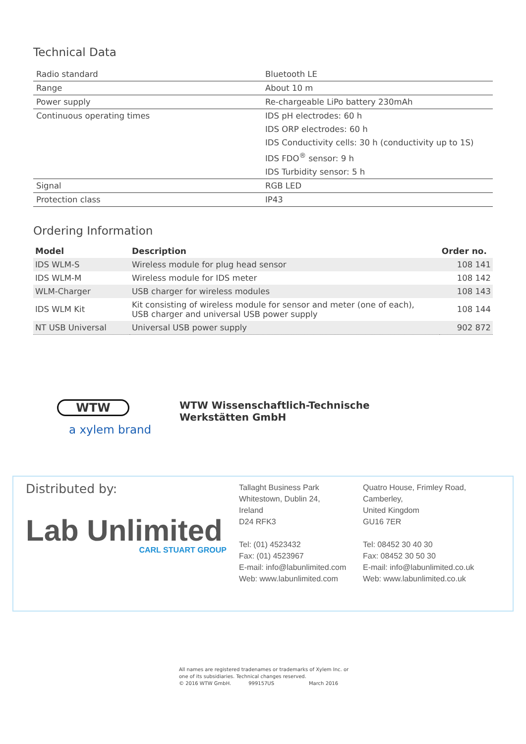Technical Data
| Radio standard | Bluetooth LE |
| Range | About 10 m |
| Power supply | Re-chargeable LiPo battery 230mAh |
| Continuous operating times | IDS pH electrodes: 60 h |
| | IDS ORP electrodes: 60 h |
| | IDS Conductivity cells: 30 h (conductivity up to 1S) |
| | IDS FDO<sup>®</sup> sensor: 9 h |
| | IDS Turbidity sensor: 5 h |
| Signal | RGB LED |
| Protection class | IP43 |
Ordering Information
| Model | Description | Order no. |
| --- | --- | --- |
| IDS WLM-S | Wireless module for plug head sensor | 108 141 |
| IDS WLM-M | Wireless module for IDS meter | 108 142 |
| WLM-Charger | USB charger for wireless modules | 108 143 |
| IDS WLM Kit | Kit consisting of wireless module for sensor and meter (one of each), USB charger and universal USB power supply | 108 144 |
| NT USB Universal | Universal USB power supply | 902 872 |
WTW
a xylem brand
WTW Wissenschaftlich-Technische
Werkstätten GmbH
Distributed by:
Lab Unlimited
CARL STUART GROUP
Tallaght Business Park
Whitestown, Dublin 24,
Ireland
D24 RFK3
Tel: (01) 4523432
Fax: (01) 4523967
E-mail: info@labunlimited.com
Web: www.labunlimited.com
Quatro House, Frimley Road,
Camberley,
United Kingdom
GU16 7ER
Tel: 08452 30 40 30
Fax: 08452 30 50 30
E-mail: info@labunlimited.co.uk
Web: www.labunlimited.co.uk
All names are registered tradenames or trademarks of Xylem Inc. or
one of its subsidiaries. Technical changes reserved.
© 2016 WTW GmbH. 999157US March 2016